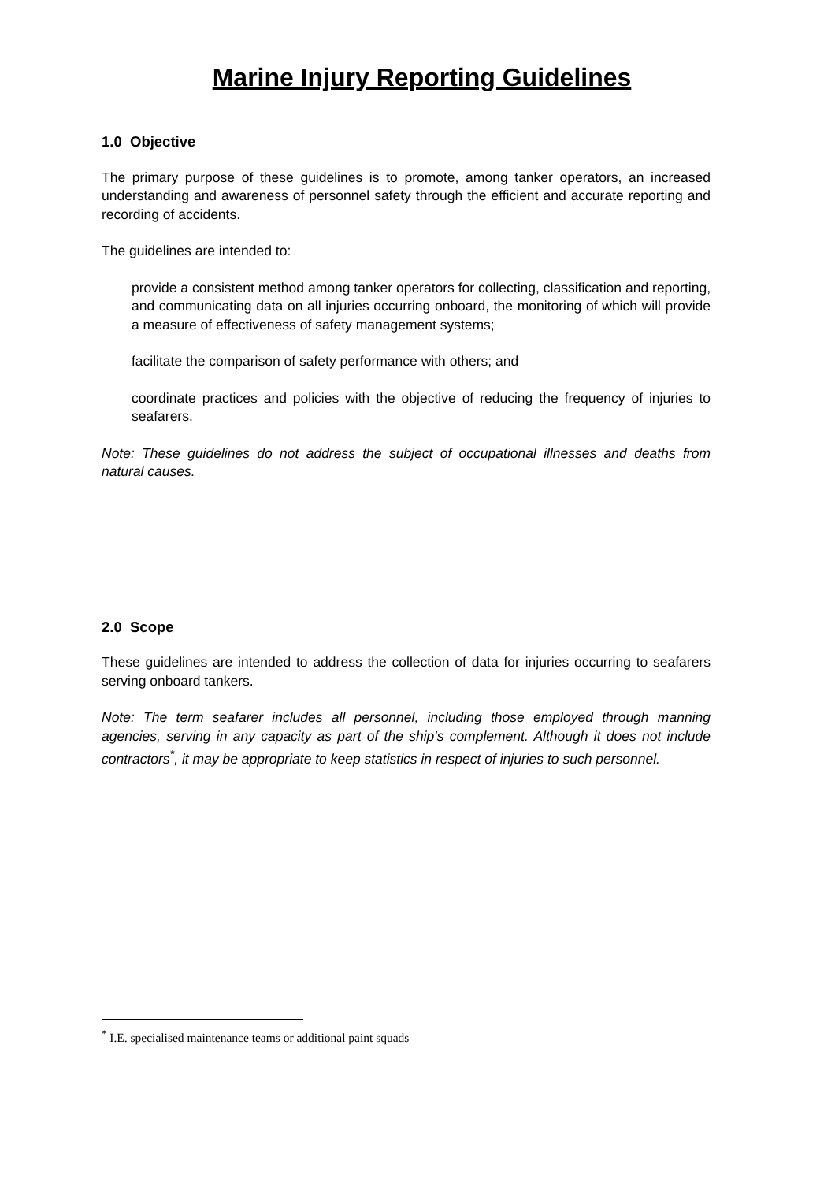Marine Injury Reporting Guidelines
1.0 Objective
The primary purpose of these guidelines is to promote, among tanker operators, an increased understanding and awareness of personnel safety through the efficient and accurate reporting and recording of accidents.
The guidelines are intended to:
provide a consistent method among tanker operators for collecting, classification and reporting, and communicating data on all injuries occurring onboard, the monitoring of which will provide a measure of effectiveness of safety management systems;
facilitate the comparison of safety performance with others; and
coordinate practices and policies with the objective of reducing the frequency of injuries to seafarers.
Note: These guidelines do not address the subject of occupational illnesses and deaths from natural causes.
2.0 Scope
These guidelines are intended to address the collection of data for injuries occurring to seafarers serving onboard tankers.
Note: The term seafarer includes all personnel, including those employed through manning agencies, serving in any capacity as part of the ship's complement. Although it does not include contractors<sup>*</sup>, it may be appropriate to keep statistics in respect of injuries to such personnel.
<sup>*</sup> I.E. specialised maintenance teams or additional paint squads